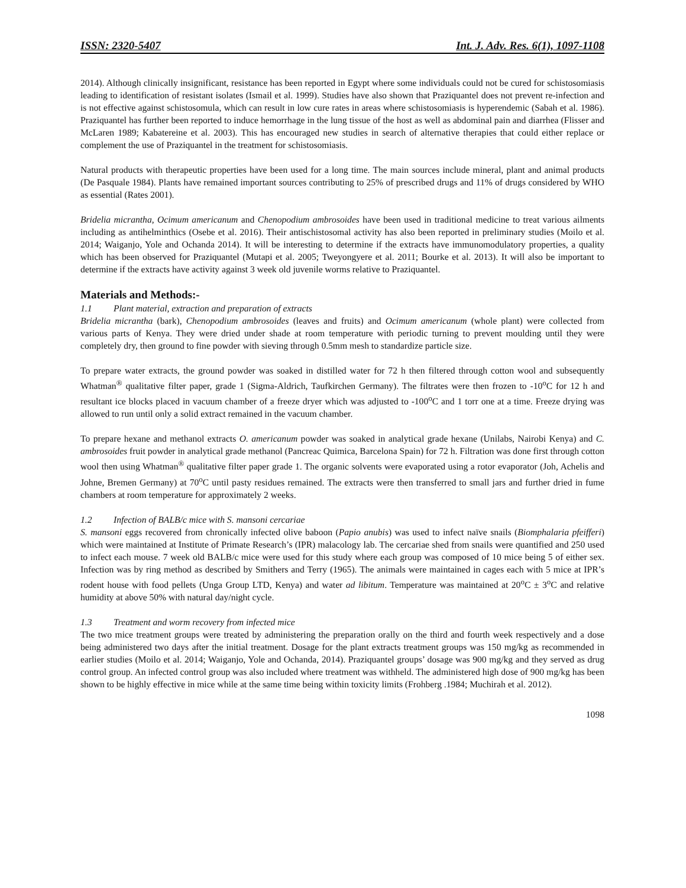ISSN: 2320-5407 Int. J. Adv. Res. 6(1), 1097-1108
2014). Although clinically insignificant, resistance has been reported in Egypt where some individuals could not be cured for schistosomiasis leading to identification of resistant isolates (Ismail et al. 1999). Studies have also shown that Praziquantel does not prevent re-infection and is not effective against schistosomula, which can result in low cure rates in areas where schistosomiasis is hyperendemic (Sabah et al. 1986). Praziquantel has further been reported to induce hemorrhage in the lung tissue of the host as well as abdominal pain and diarrhea (Flisser and McLaren 1989; Kabatereine et al. 2003). This has encouraged new studies in search of alternative therapies that could either replace or complement the use of Praziquantel in the treatment for schistosomiasis.
Natural products with therapeutic properties have been used for a long time. The main sources include mineral, plant and animal products (De Pasquale 1984). Plants have remained important sources contributing to 25% of prescribed drugs and 11% of drugs considered by WHO as essential (Rates 2001).
Bridelia micrantha, Ocimum americanum and Chenopodium ambrosoides have been used in traditional medicine to treat various ailments including as antihelminthics (Osebe et al. 2016). Their antischistosomal activity has also been reported in preliminary studies (Moilo et al. 2014; Waiganjo, Yole and Ochanda 2014). It will be interesting to determine if the extracts have immunomodulatory properties, a quality which has been observed for Praziquantel (Mutapi et al. 2005; Tweyongyere et al. 2011; Bourke et al. 2013). It will also be important to determine if the extracts have activity against 3 week old juvenile worms relative to Praziquantel.
Materials and Methods:-
1.1 Plant material, extraction and preparation of extracts
Bridelia micrantha (bark), Chenopodium ambrosoides (leaves and fruits) and Ocimum americanum (whole plant) were collected from various parts of Kenya. They were dried under shade at room temperature with periodic turning to prevent moulding until they were completely dry, then ground to fine powder with sieving through 0.5mm mesh to standardize particle size.
To prepare water extracts, the ground powder was soaked in distilled water for 72 h then filtered through cotton wool and subsequently Whatman<sup>®</sup> qualitative filter paper, grade 1 (Sigma-Aldrich, Taufkirchen Germany). The filtrates were then frozen to -10<sup>o</sup>C for 12 h and resultant ice blocks placed in vacuum chamber of a freeze dryer which was adjusted to -100<sup>o</sup>C and 1 torr one at a time. Freeze drying was allowed to run until only a solid extract remained in the vacuum chamber.
To prepare hexane and methanol extracts O. americanum powder was soaked in analytical grade hexane (Unilabs, Nairobi Kenya) and C. ambrosoides fruit powder in analytical grade methanol (Pancreac Quimica, Barcelona Spain) for 72 h. Filtration was done first through cotton wool then using Whatman<sup>®</sup> qualitative filter paper grade 1. The organic solvents were evaporated using a rotor evaporator (Joh, Achelis and Johne, Bremen Germany) at 70<sup>o</sup>C until pasty residues remained. The extracts were then transferred to small jars and further dried in fume chambers at room temperature for approximately 2 weeks.
1.2 Infection of BALB/c mice with S. mansoni cercariae
S. mansoni eggs recovered from chronically infected olive baboon (Papio anubis) was used to infect naïve snails (Biomphalaria pfeifferi) which were maintained at Institute of Primate Research’s (IPR) malacology lab. The cercariae shed from snails were quantified and 250 used to infect each mouse. 7 week old BALB/c mice were used for this study where each group was composed of 10 mice being 5 of either sex. Infection was by ring method as described by Smithers and Terry (1965). The animals were maintained in cages each with 5 mice at IPR’s rodent house with food pellets (Unga Group LTD, Kenya) and water ad libitum. Temperature was maintained at 20<sup>o</sup>C ± 3<sup>o</sup>C and relative humidity at above 50% with natural day/night cycle.
1.3 Treatment and worm recovery from infected mice
The two mice treatment groups were treated by administering the preparation orally on the third and fourth week respectively and a dose being administered two days after the initial treatment. Dosage for the plant extracts treatment groups was 150 mg/kg as recommended in earlier studies (Moilo et al. 2014; Waiganjo, Yole and Ochanda, 2014). Praziquantel groups’ dosage was 900 mg/kg and they served as drug control group. An infected control group was also included where treatment was withheld. The administered high dose of 900 mg/kg has been shown to be highly effective in mice while at the same time being within toxicity limits (Frohberg .1984; Muchirah et al. 2012).
1098